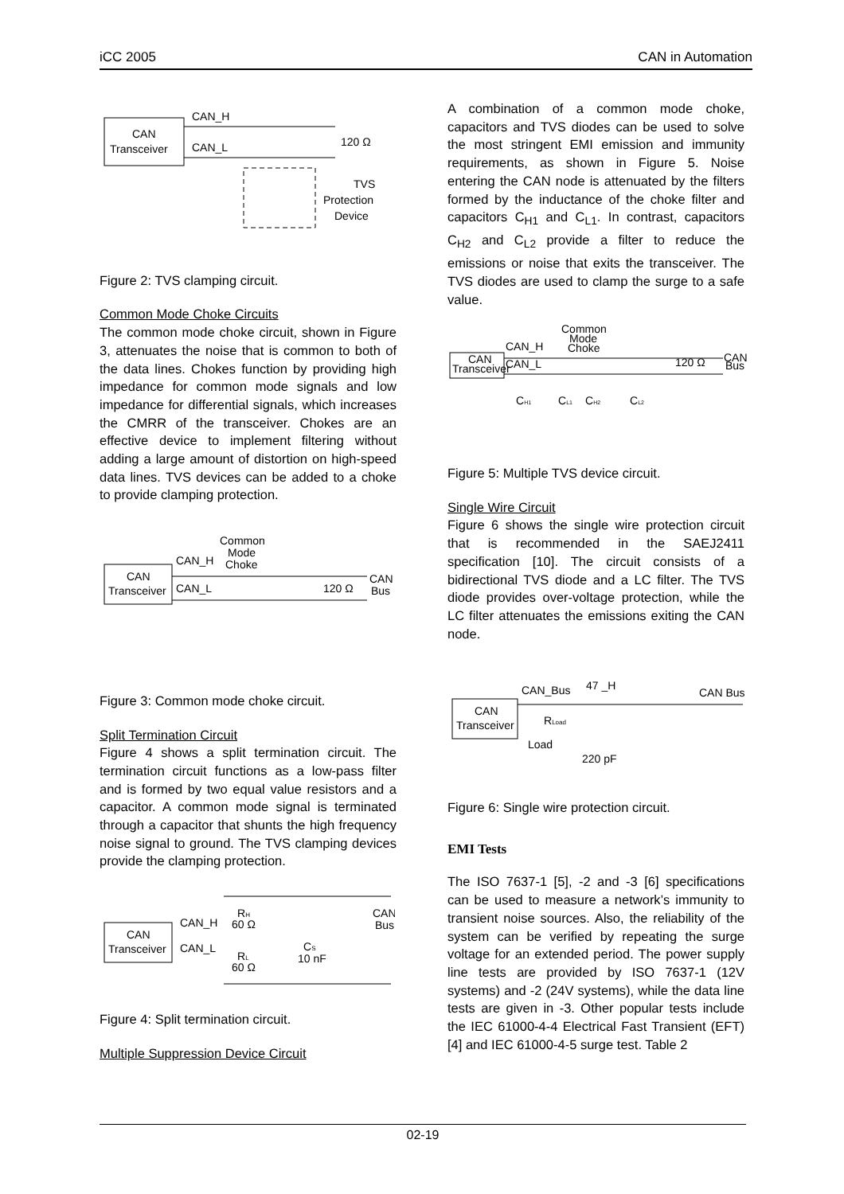iCC 2005 CAN in Automation
CAN
Transceiver
CAN_H
CAN_L
120 Ω
TVS
Protection
Device
Figure 2: TVS clamping circuit.
Common Mode Choke Circuits
The common mode choke circuit, shown in Figure 3, attenuates the noise that is common to both of the data lines. Chokes function by providing high impedance for common mode signals and low impedance for differential signals, which increases the CMRR of the transceiver. Chokes are an effective device to implement filtering without adding a large amount of distortion on high-speed data lines. TVS devices can be added to a choke to provide clamping protection.
CAN
Transceiver
CAN_H
CAN_L
Common
Mode
Choke
120 Ω
CAN
Bus
Figure 3: Common mode choke circuit.
Split Termination Circuit
Figure 4 shows a split termination circuit. The termination circuit functions as a low-pass filter and is formed by two equal value resistors and a capacitor. A common mode signal is terminated through a capacitor that shunts the high frequency noise signal to ground. The TVS clamping devices provide the clamping protection.
CAN
Transceiver
CAN_H
CAN_L
RH
60 Ω
RL
60 Ω
CS
10 nF
CAN
Bus
Figure 4: Split termination circuit.
Multiple Suppression Device Circuit
A combination of a common mode choke, capacitors and TVS diodes can be used to solve the most stringent EMI emission and immunity requirements, as shown in Figure 5. Noise entering the CAN node is attenuated by the filters formed by the inductance of the choke filter and capacitors C<sub>H1</sub> and C<sub>L1</sub>. In contrast, capacitors C<sub>H2</sub> and C<sub>L2</sub> provide a filter to reduce the emissions or noise that exits the transceiver. The TVS diodes are used to clamp the surge to a safe value.
CAN
Transceiver
CAN_H
CAN_L
Common
Mode
Choke
120 Ω
CAN
Bus
CH1
CL1
CH2
CL2
Figure 5: Multiple TVS device circuit.
Single Wire Circuit
Figure 6 shows the single wire protection circuit that is recommended in the SAEJ2411 specification [10]. The circuit consists of a bidirectional TVS diode and a LC filter. The TVS diode provides over-voltage protection, while the LC filter attenuates the emissions exiting the CAN node.
CAN
Transceiver
CAN_Bus
47 _H
CAN Bus
RLoad
Load
220 pF
Figure 6: Single wire protection circuit.
EMI Tests
The ISO 7637-1 [5], -2 and -3 [6] specifications can be used to measure a network’s immunity to transient noise sources. Also, the reliability of the system can be verified by repeating the surge voltage for an extended period. The power supply line tests are provided by ISO 7637-1 (12V systems) and -2 (24V systems), while the data line tests are given in -3. Other popular tests include the IEC 61000-4-4 Electrical Fast Transient (EFT) [4] and IEC 61000-4-5 surge test. Table 2
02-19